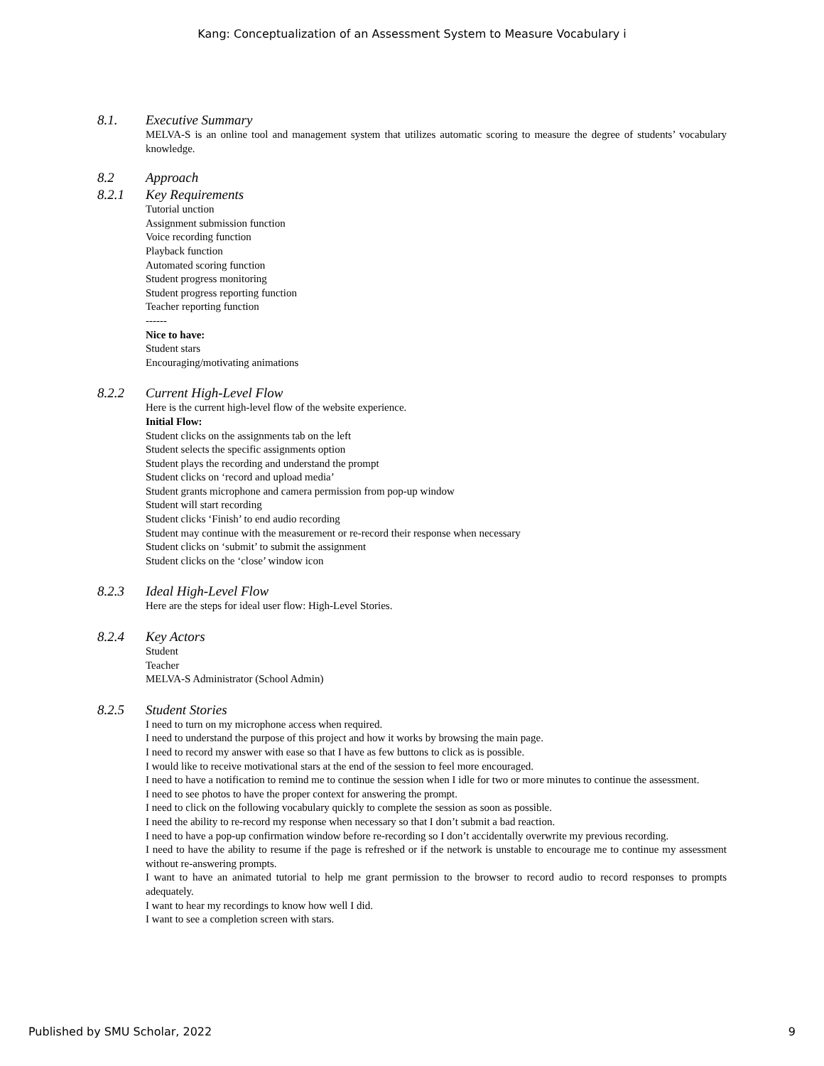Kang: Conceptualization of an Assessment System to Measure Vocabulary i
8.1. Executive Summary
MELVA-S is an online tool and management system that utilizes automatic scoring to measure the degree of students’ vocabulary knowledge.
8.2 Approach
8.2.1 Key Requirements
Tutorial unction
Assignment submission function
Voice recording function
Playback function
Automated scoring function
Student progress monitoring
Student progress reporting function
Teacher reporting function
------
Nice to have:
Student stars
Encouraging/motivating animations
8.2.2 Current High-Level Flow
Here is the current high-level flow of the website experience.
Initial Flow:
Student clicks on the assignments tab on the left
Student selects the specific assignments option
Student plays the recording and understand the prompt
Student clicks on ‘record and upload media’
Student grants microphone and camera permission from pop-up window
Student will start recording
Student clicks ‘Finish’ to end audio recording
Student may continue with the measurement or re-record their response when necessary
Student clicks on ‘submit’ to submit the assignment
Student clicks on the ‘close’ window icon
8.2.3 Ideal High-Level Flow
Here are the steps for ideal user flow: High-Level Stories.
8.2.4 Key Actors
Student
Teacher
MELVA-S Administrator (School Admin)
8.2.5 Student Stories
I need to turn on my microphone access when required.
I need to understand the purpose of this project and how it works by browsing the main page.
I need to record my answer with ease so that I have as few buttons to click as is possible.
I would like to receive motivational stars at the end of the session to feel more encouraged.
I need to have a notification to remind me to continue the session when I idle for two or more minutes to continue the assessment.
I need to see photos to have the proper context for answering the prompt.
I need to click on the following vocabulary quickly to complete the session as soon as possible.
I need the ability to re-record my response when necessary so that I don’t submit a bad reaction.
I need to have a pop-up confirmation window before re-recording so I don’t accidentally overwrite my previous recording.
I need to have the ability to resume if the page is refreshed or if the network is unstable to encourage me to continue my assessment without re-answering prompts.
I want to have an animated tutorial to help me grant permission to the browser to record audio to record responses to prompts adequately.
I want to hear my recordings to know how well I did.
I want to see a completion screen with stars.
Published by SMU Scholar, 2022 9